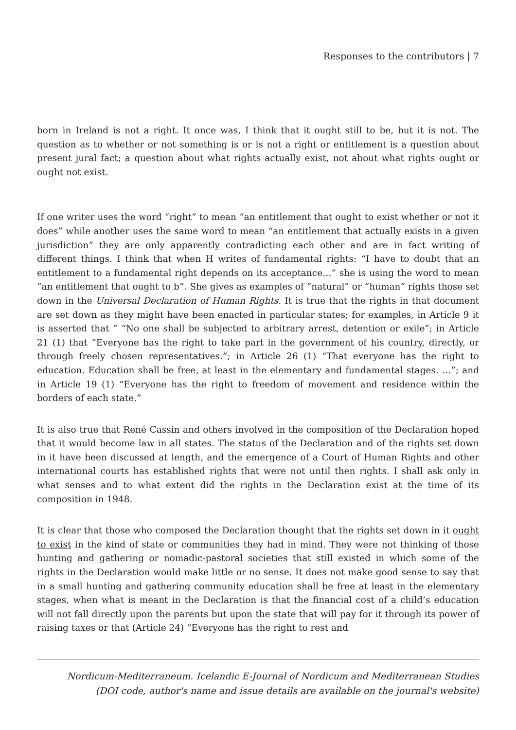Responses to the contributors | 7
born in Ireland is not a right. It once was, I think that it ought still to be, but it is not. The question as to whether or not something is or is not a right or entitlement is a question about present jural fact; a question about what rights actually exist, not about what rights ought or ought not exist.
If one writer uses the word “right” to mean “an entitlement that ought to exist whether or not it does” while another uses the same word to mean “an entitlement that actually exists in a given jurisdiction” they are only apparently contradicting each other and are in fact writing of different things. I think that when H writes of fundamental rights: “I have to doubt that an entitlement to a fundamental right depends on its acceptance…” she is using the word to mean “an entitlement that ought to b”. She gives as examples of “natural” or “human” rights those set down in the Universal Declaration of Human Rights. It is true that the rights in that document are set down as they might have been enacted in particular states; for examples, in Article 9 it is asserted that “ “No one shall be subjected to arbitrary arrest, detention or exile”; in Article 21 (1) that “Everyone has the right to take part in the government of his country, directly, or through freely chosen representatives.”; in Article 26 (1) “That everyone has the right to education. Education shall be free, at least in the elementary and fundamental stages. …”; and in Article 19 (1) “Everyone has the right to freedom of movement and residence within the borders of each state.”
It is also true that René Cassin and others involved in the composition of the Declaration hoped that it would become law in all states. The status of the Declaration and of the rights set down in it have been discussed at length, and the emergence of a Court of Human Rights and other international courts has established rights that were not until then rights. I shall ask only in what senses and to what extent did the rights in the Declaration exist at the time of its composition in 1948.
It is clear that those who composed the Declaration thought that the rights set down in it ought to exist in the kind of state or communities they had in mind. They were not thinking of those hunting and gathering or nomadic-pastoral societies that still existed in which some of the rights in the Declaration would make little or no sense. It does not make good sense to say that in a small hunting and gathering community education shall be free at least in the elementary stages, when what is meant in the Declaration is that the financial cost of a child’s education will not fall directly upon the parents but upon the state that will pay for it through its power of raising taxes or that (Article 24) “Everyone has the right to rest and
Nordicum-Mediterraneum. Icelandic E-Journal of Nordicum and Mediterranean Studies
(DOI code, author's name and issue details are available on the journal's website)